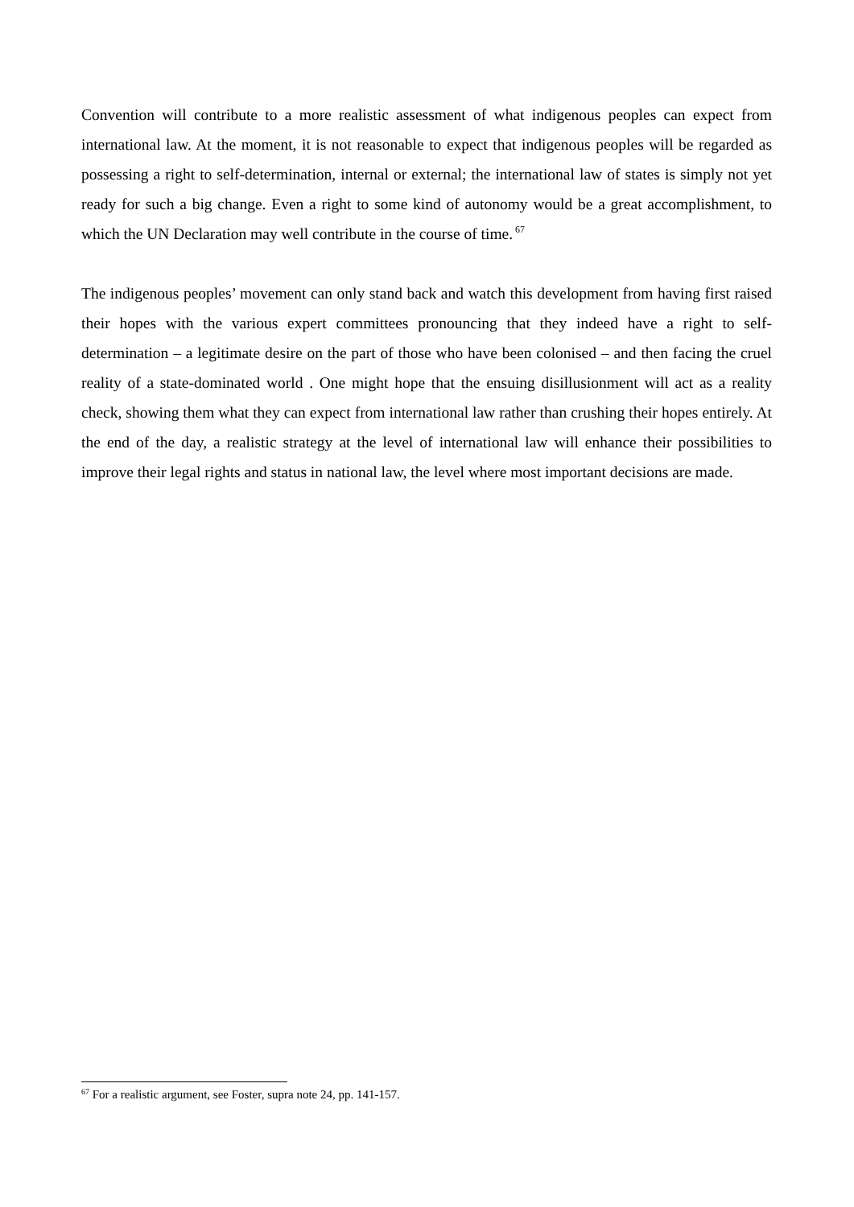Convention will contribute to a more realistic assessment of what indigenous peoples can expect from international law. At the moment, it is not reasonable to expect that indigenous peoples will be regarded as possessing a right to self-determination, internal or external; the international law of states is simply not yet ready for such a big change. Even a right to some kind of autonomy would be a great accomplishment, to which the UN Declaration may well contribute in the course of time.<sup>67</sup>
The indigenous peoples’ movement can only stand back and watch this development from having first raised their hopes with the various expert committees pronouncing that they indeed have a right to self-determination – a legitimate desire on the part of those who have been colonised – and then facing the cruel reality of a state-dominated world . One might hope that the ensuing disillusionment will act as a reality check, showing them what they can expect from international law rather than crushing their hopes entirely. At the end of the day, a realistic strategy at the level of international law will enhance their possibilities to improve their legal rights and status in national law, the level where most important decisions are made.
<sup>67</sup> For a realistic argument, see Foster, supra note 24, pp. 141-157.